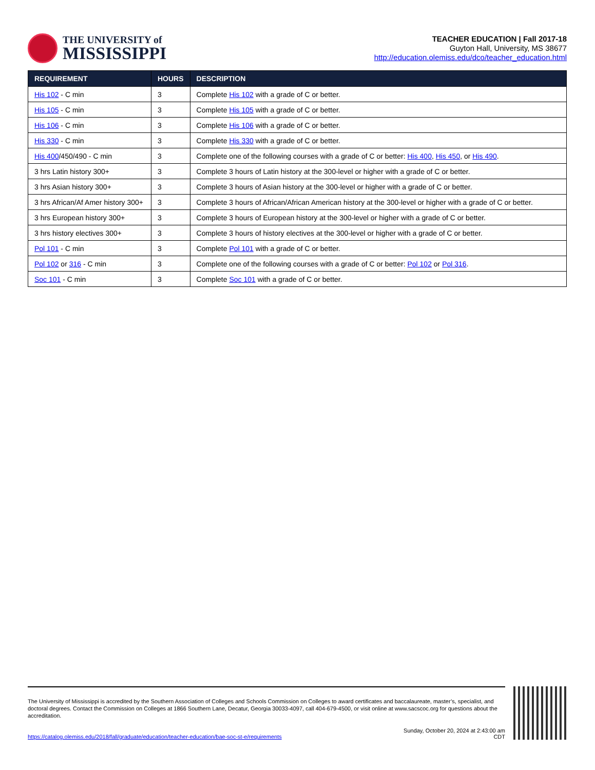THE UNIVERSITY of
MISSISSIPPI
TEACHER EDUCATION | Fall 2017-18
Guyton Hall, University, MS 38677
http://education.olemiss.edu/dco/teacher_education.html
| REQUIREMENT | HOURS | DESCRIPTION |
| --- | --- | --- |
| His 102 - C min | 3 | Complete His 102 with a grade of C or better. |
| His 105 - C min | 3 | Complete His 105 with a grade of C or better. |
| His 106 - C min | 3 | Complete His 106 with a grade of C or better. |
| His 330 - C min | 3 | Complete His 330 with a grade of C or better. |
| His 400 /450/490 - C min | 3 | Complete one of the following courses with a grade of C or better: His 400 , His 450 , or His 490 . |
| 3 hrs Latin history 300+ | 3 | Complete 3 hours of Latin history at the 300-level or higher with a grade of C or better. |
| 3 hrs Asian history 300+ | 3 | Complete 3 hours of Asian history at the 300-level or higher with a grade of C or better. |
| 3 hrs African/Af Amer history 300+ | 3 | Complete 3 hours of African/African American history at the 300-level or higher with a grade of C or better. |
| 3 hrs European history 300+ | 3 | Complete 3 hours of European history at the 300-level or higher with a grade of C or better. |
| 3 hrs history electives 300+ | 3 | Complete 3 hours of history electives at the 300-level or higher with a grade of C or better. |
| Pol 101 - C min | 3 | Complete Pol 101 with a grade of C or better. |
| Pol 102 or 316 - C min | 3 | Complete one of the following courses with a grade of C or better: Pol 102 or Pol 316 . |
| Soc 101 - C min | 3 | Complete Soc 101 with a grade of C or better. |
The University of Mississippi is accredited by the Southern Association of Colleges and Schools Commission on Colleges to award certificates and baccalaureate, master’s, specialist, and doctoral degrees. Contact the Commission on Colleges at 1866 Southern Lane, Decatur, Georgia 30033-4097, call 404-679-4500, or visit online at www.sacscoc.org for questions about the accreditation.
https://catalog.olemiss.edu/2018/fall/graduate/education/teacher-education/bae-soc-st-e/requirements
Sunday, October 20, 2024 at 2:43:00 am
CDT